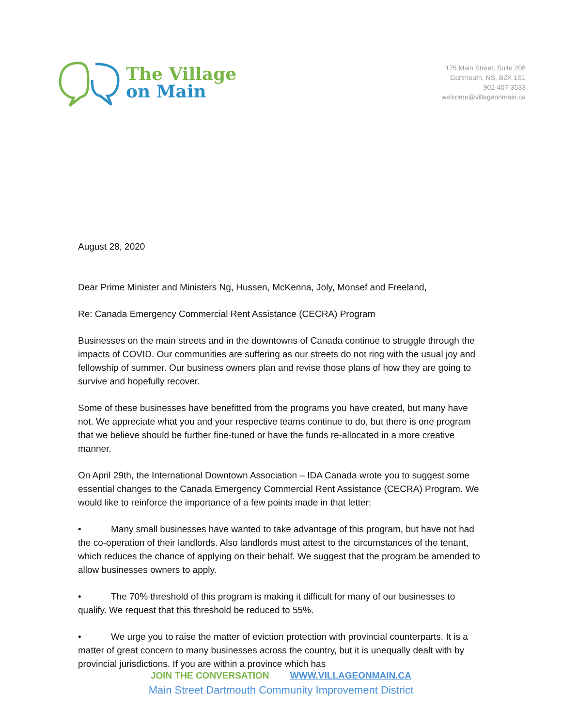The Village
on Main
175 Main Street, Suite 208
Dartmouth, NS, B2X 1S1
902-407-3533
welcome@villageonmain.ca
August 28, 2020
Dear Prime Minister and Ministers Ng, Hussen, McKenna, Joly, Monsef and Freeland,
Re: Canada Emergency Commercial Rent Assistance (CECRA) Program
Businesses on the main streets and in the downtowns of Canada continue to struggle through the impacts of COVID. Our communities are suffering as our streets do not ring with the usual joy and fellowship of summer. Our business owners plan and revise those plans of how they are going to survive and hopefully recover.
Some of these businesses have benefitted from the programs you have created, but many have not. We appreciate what you and your respective teams continue to do, but there is one program that we believe should be further fine-tuned or have the funds re-allocated in a more creative manner.
On April 29th, the International Downtown Association – IDA Canada wrote you to suggest some essential changes to the Canada Emergency Commercial Rent Assistance (CECRA) Program. We would like to reinforce the importance of a few points made in that letter:
• Many small businesses have wanted to take advantage of this program, but have not had the co-operation of their landlords. Also landlords must attest to the circumstances of the tenant, which reduces the chance of applying on their behalf. We suggest that the program be amended to allow businesses owners to apply.
• The 70% threshold of this program is making it difficult for many of our businesses to qualify. We request that this threshold be reduced to 55%.
• We urge you to raise the matter of eviction protection with provincial counterparts. It is a matter of great concern to many businesses across the country, but it is unequally dealt with by provincial jurisdictions. If you are within a province which has
JOIN THE CONVERSATION WWW.VILLAGEONMAIN.CA
Main Street Dartmouth Community Improvement District